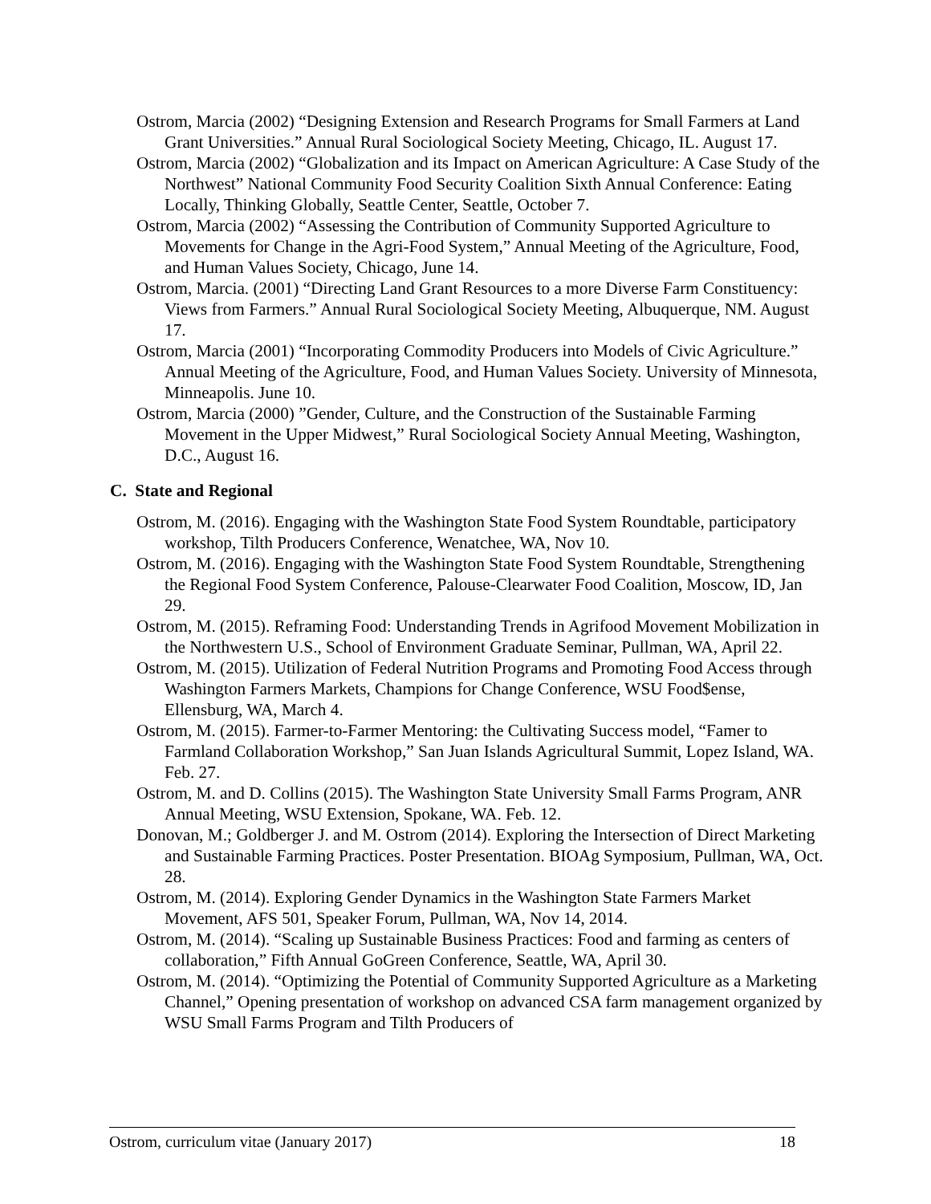Ostrom, Marcia (2002) “Designing Extension and Research Programs for Small Farmers at Land Grant Universities.” Annual Rural Sociological Society Meeting, Chicago, IL. August 17.
Ostrom, Marcia (2002) “Globalization and its Impact on American Agriculture: A Case Study of the Northwest” National Community Food Security Coalition Sixth Annual Conference: Eating Locally, Thinking Globally, Seattle Center, Seattle, October 7.
Ostrom, Marcia (2002) “Assessing the Contribution of Community Supported Agriculture to Movements for Change in the Agri-Food System,” Annual Meeting of the Agriculture, Food, and Human Values Society, Chicago, June 14.
Ostrom, Marcia. (2001) “Directing Land Grant Resources to a more Diverse Farm Constituency: Views from Farmers.” Annual Rural Sociological Society Meeting, Albuquerque, NM. August 17.
Ostrom, Marcia (2001) “Incorporating Commodity Producers into Models of Civic Agriculture.” Annual Meeting of the Agriculture, Food, and Human Values Society. University of Minnesota, Minneapolis. June 10.
Ostrom, Marcia (2000) ”Gender, Culture, and the Construction of the Sustainable Farming Movement in the Upper Midwest,” Rural Sociological Society Annual Meeting, Washington, D.C., August 16.
C. State and Regional
Ostrom, M. (2016). Engaging with the Washington State Food System Roundtable, participatory workshop, Tilth Producers Conference, Wenatchee, WA, Nov 10.
Ostrom, M. (2016). Engaging with the Washington State Food System Roundtable, Strengthening the Regional Food System Conference, Palouse-Clearwater Food Coalition, Moscow, ID, Jan 29.
Ostrom, M. (2015). Reframing Food: Understanding Trends in Agrifood Movement Mobilization in the Northwestern U.S., School of Environment Graduate Seminar, Pullman, WA, April 22.
Ostrom, M. (2015). Utilization of Federal Nutrition Programs and Promoting Food Access through Washington Farmers Markets, Champions for Change Conference, WSU Food$ense, Ellensburg, WA, March 4.
Ostrom, M. (2015). Farmer-to-Farmer Mentoring: the Cultivating Success model, “Famer to Farmland Collaboration Workshop,” San Juan Islands Agricultural Summit, Lopez Island, WA. Feb. 27.
Ostrom, M. and D. Collins (2015). The Washington State University Small Farms Program, ANR Annual Meeting, WSU Extension, Spokane, WA. Feb. 12.
Donovan, M.; Goldberger J. and M. Ostrom (2014). Exploring the Intersection of Direct Marketing and Sustainable Farming Practices. Poster Presentation. BIOAg Symposium, Pullman, WA, Oct. 28.
Ostrom, M. (2014). Exploring Gender Dynamics in the Washington State Farmers Market Movement, AFS 501, Speaker Forum, Pullman, WA, Nov 14, 2014.
Ostrom, M. (2014). “Scaling up Sustainable Business Practices: Food and farming as centers of collaboration,” Fifth Annual GoGreen Conference, Seattle, WA, April 30.
Ostrom, M. (2014). “Optimizing the Potential of Community Supported Agriculture as a Marketing Channel,” Opening presentation of workshop on advanced CSA farm management organized by WSU Small Farms Program and Tilth Producers of
Ostrom, curriculum vitae (January 2017) 18